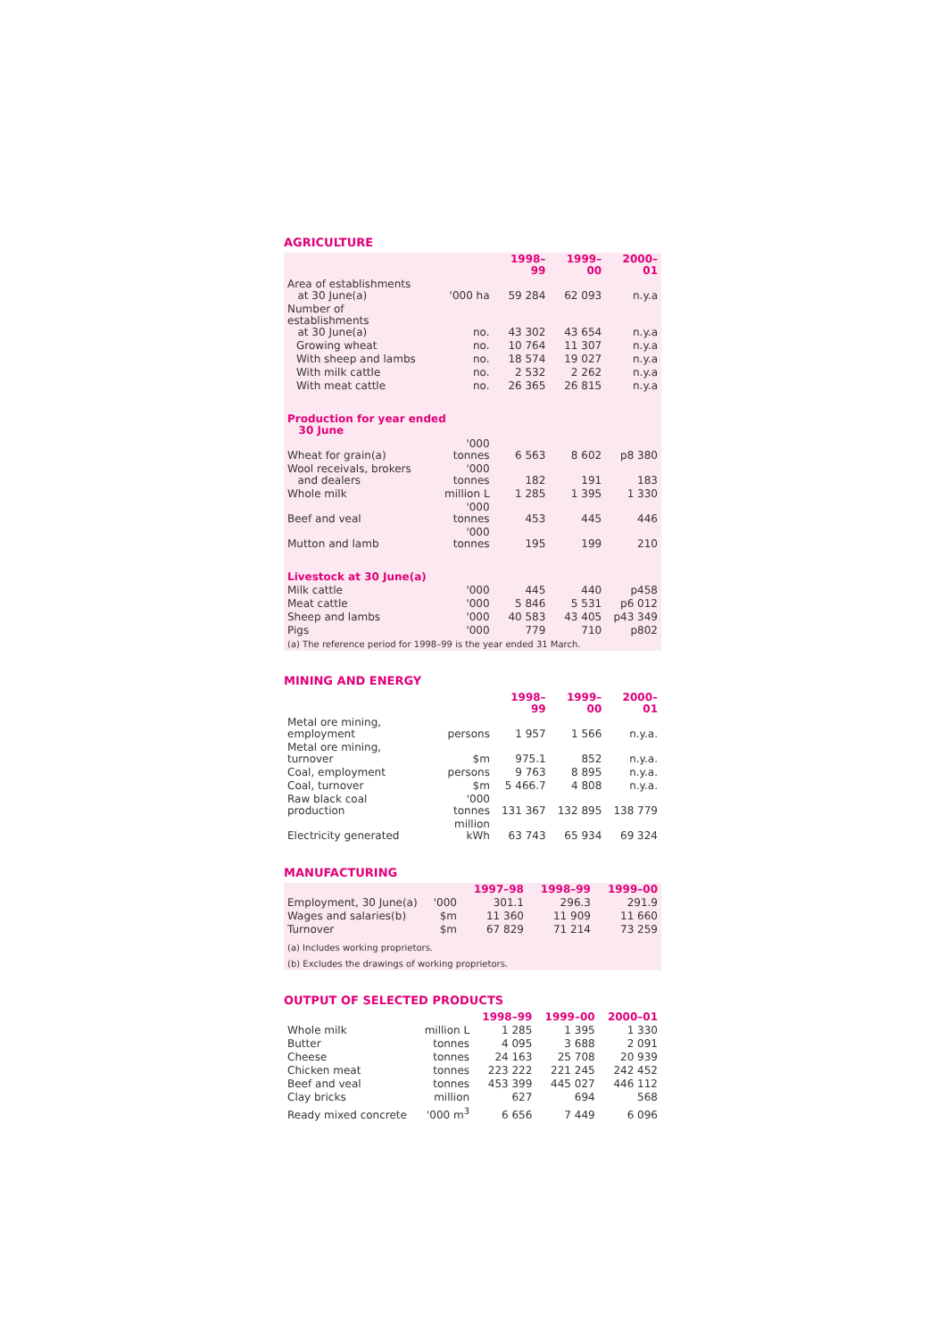AGRICULTURE
| | | 1998–99 | 1999–00 | 2000–01 |
| --- | --- | --- | --- | --- |
| Area of establishments at 30 June(a) | '000 ha | 59 284 | 62 093 | n.y.a |
| Number of establishments at 30 June(a) | no. | 43 302 | 43 654 | n.y.a |
| Growing wheat | no. | 10 764 | 11 307 | n.y.a |
| With sheep and lambs | no. | 18 574 | 19 027 | n.y.a |
| With milk cattle | no. | 2 532 | 2 262 | n.y.a |
| With meat cattle | no. | 26 365 | 26 815 | n.y.a |
| Production for year ended 30 June | | | | |
| Wheat for grain(a) | '000 tonnes | 6 563 | 8 602 | p8 380 |
| Wool receivals, brokers and dealers | '000 tonnes | 182 | 191 | 183 |
| Whole milk | million L | 1 285 | 1 395 | 1 330 |
| Beef and veal | '000 tonnes | 453 | 445 | 446 |
| Mutton and lamb | '000 tonnes | 195 | 199 | 210 |
| Livestock at 30 June(a) | | | | |
| Milk cattle | '000 | 445 | 440 | p458 |
| Meat cattle | '000 | 5 846 | 5 531 | p6 012 |
| Sheep and lambs | '000 | 40 583 | 43 405 | p43 349 |
| Pigs | '000 | 779 | 710 | p802 |
| (a) The reference period for 1998–99 is the year ended 31 March. | | | | |
MINING AND ENERGY
| | | 1998–99 | 1999–00 | 2000–01 |
| --- | --- | --- | --- | --- |
| Metal ore mining, employment | persons | 1 957 | 1 566 | n.y.a. |
| Metal ore mining, turnover | $m | 975.1 | 852 | n.y.a. |
| Coal, employment | persons | 9 763 | 8 895 | n.y.a. |
| Coal, turnover | $m | 5 466.7 | 4 808 | n.y.a. |
| Raw black coal production | '000 tonnes | 131 367 | 132 895 | 138 779 |
| Electricity generated | million kWh | 63 743 | 65 934 | 69 324 |
MANUFACTURING
| | | 1997–98 | 1998–99 | 1999–00 |
| --- | --- | --- | --- | --- |
| Employment, 30 June(a) | '000 | 301.1 | 296.3 | 291.9 |
| Wages and salaries(b) | $m | 11 360 | 11 909 | 11 660 |
| Turnover | $m | 67 829 | 71 214 | 73 259 |
| (a) Includes working proprietors. | | | | |
| (b) Excludes the drawings of working proprietors. | | | | |
OUTPUT OF SELECTED PRODUCTS
| | | 1998–99 | 1999–00 | 2000–01 |
| --- | --- | --- | --- | --- |
| Whole milk | million L | 1 285 | 1 395 | 1 330 |
| Butter | tonnes | 4 095 | 3 688 | 2 091 |
| Cheese | tonnes | 24 163 | 25 708 | 20 939 |
| Chicken meat | tonnes | 223 222 | 221 245 | 242 452 |
| Beef and veal | tonnes | 453 399 | 445 027 | 446 112 |
| Clay bricks | million | 627 | 694 | 568 |
| Ready mixed concrete | '000 m<sup>3</sup> | 6 656 | 7 449 | 6 096 |